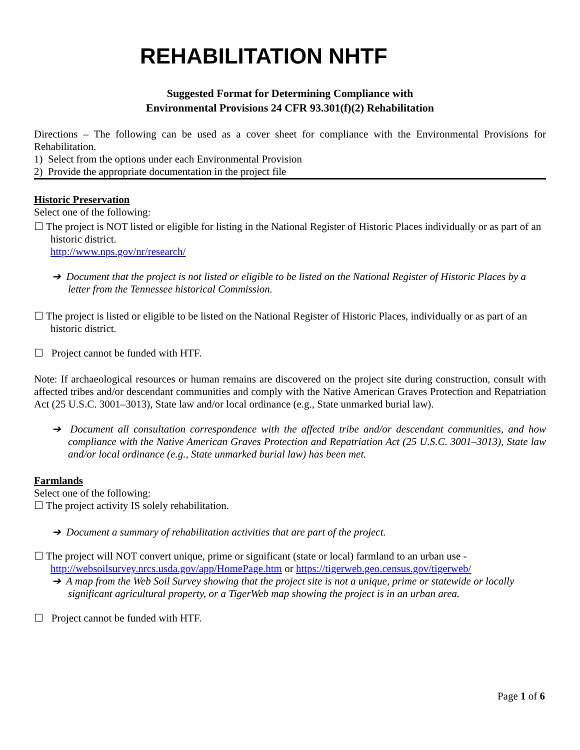REHABILITATION NHTF
Suggested Format for Determining Compliance with
Environmental Provisions 24 CFR 93.301(f)(2) Rehabilitation
Directions – The following can be used as a cover sheet for compliance with the Environmental Provisions for Rehabilitation.
1) Select from the options under each Environmental Provision
2) Provide the appropriate documentation in the project file
Historic Preservation
Select one of the following:
☐ The project is NOT listed or eligible for listing in the National Register of Historic Places individually or as part of an historic district.
http://www.nps.gov/nr/research/
➔ Document that the project is not listed or eligible to be listed on the National Register of Historic Places by a letter from the Tennessee historical Commission.
☐ The project is listed or eligible to be listed on the National Register of Historic Places, individually or as part of an historic district.
☐ Project cannot be funded with HTF.
Note: If archaeological resources or human remains are discovered on the project site during construction, consult with affected tribes and/or descendant communities and comply with the Native American Graves Protection and Repatriation Act (25 U.S.C. 3001–3013), State law and/or local ordinance (e.g., State unmarked burial law).
➔ Document all consultation correspondence with the affected tribe and/or descendant communities, and how compliance with the Native American Graves Protection and Repatriation Act (25 U.S.C. 3001–3013), State law and/or local ordinance (e.g., State unmarked burial law) has been met.
Farmlands
Select one of the following:
☐ The project activity IS solely rehabilitation.
➔ Document a summary of rehabilitation activities that are part of the project.
☐ The project will NOT convert unique, prime or significant (state or local) farmland to an urban use - http://websoilsurvey.nrcs.usda.gov/app/HomePage.htm or https://tigerweb.geo.census.gov/tigerweb/
➔ A map from the Web Soil Survey showing that the project site is not a unique, prime or statewide or locally significant agricultural property, or a TigerWeb map showing the project is in an urban area.
☐ Project cannot be funded with HTF.
Page 1 of 6